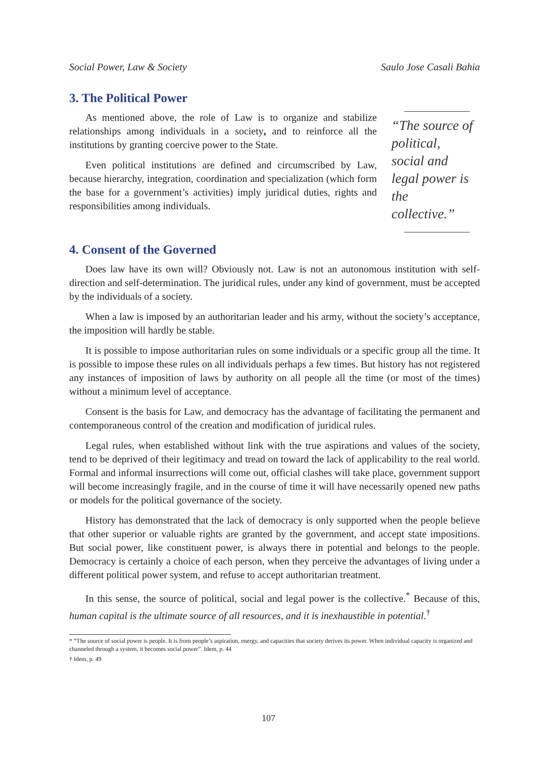Social Power, Law & Society Saulo Jose Casali Bahia
3. The Political Power
As mentioned above, the role of Law is to organize and stabilize relationships among individuals in a society, and to reinforce all the institutions by granting coercive power to the State.
Even political institutions are defined and circumscribed by Law, because hierarchy, integration, coordination and specialization (which form the base for a government’s activities) imply juridical duties, rights and responsibilities among individuals.
“The source of political, social and legal power is the collective.”
4. Consent of the Governed
Does law have its own will? Obviously not. Law is not an autonomous institution with self-direction and self-determination. The juridical rules, under any kind of government, must be accepted by the individuals of a society.
When a law is imposed by an authoritarian leader and his army, without the society’s acceptance, the imposition will hardly be stable.
It is possible to impose authoritarian rules on some individuals or a specific group all the time. It is possible to impose these rules on all individuals perhaps a few times. But history has not registered any instances of imposition of laws by authority on all people all the time (or most of the times) without a minimum level of acceptance.
Consent is the basis for Law, and democracy has the advantage of facilitating the permanent and contemporaneous control of the creation and modification of juridical rules.
Legal rules, when established without link with the true aspirations and values of the society, tend to be deprived of their legitimacy and tread on toward the lack of applicability to the real world. Formal and informal insurrections will come out, official clashes will take place, government support will become increasingly fragile, and in the course of time it will have necessarily opened new paths or models for the political governance of the society.
History has demonstrated that the lack of democracy is only supported when the people believe that other superior or valuable rights are granted by the government, and accept state impositions. But social power, like constituent power, is always there in potential and belongs to the people. Democracy is certainly a choice of each person, when they perceive the advantages of living under a different political power system, and refuse to accept authoritarian treatment.
In this sense, the source of political, social and legal power is the collective.<sup>*</sup> Because of this, human capital is the ultimate source of all resources, and it is inexhaustible in potential.<sup>†</sup>
* “The source of social power is people. It is from people’s aspiration, energy, and capacities that society derives its power. When individual capacity is organized and channeled through a system, it becomes social power”. Idem, p. 44
† Idem, p. 49
107